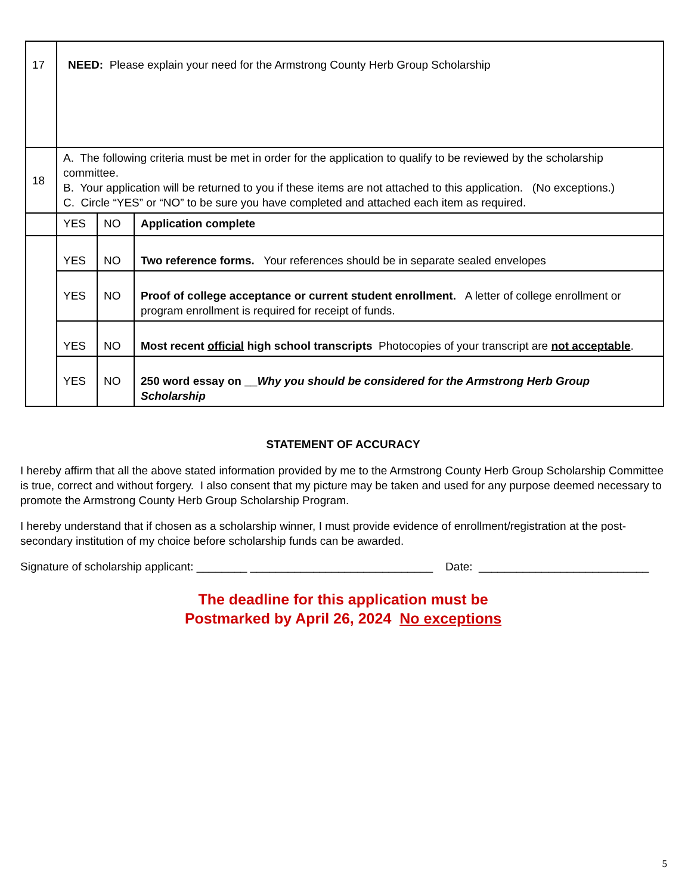| 17 | NEED: Please explain your need for the Armstrong County Herb Group Scholarship | | |
| 18 | A. The following criteria must be met in order for the application to qualify to be reviewed by the scholarship committee. B. Your application will be returned to you if these items are not attached to this application. (No exceptions.) C. Circle “YES” or “NO” to be sure you have completed and attached each item as required. | | |
| | YES | NO | Application complete |
| | YES | NO | Two reference forms. Your references should be in separate sealed envelopes |
| | YES | NO | Proof of college acceptance or current student enrollment. A letter of college enrollment or program enrollment is required for receipt of funds. |
| | YES | NO | Most recent official high school transcripts Photocopies of your transcript are not acceptable . |
| | YES | NO | 250 word essay on __ Why you should be considered for the Armstrong Herb Group Scholarship |
STATEMENT OF ACCURACY
I hereby affirm that all the above stated information provided by me to the Armstrong County Herb Group Scholarship Committee is true, correct and without forgery. I also consent that my picture may be taken and used for any purpose deemed necessary to promote the Armstrong County Herb Group Scholarship Program.
I hereby understand that if chosen as a scholarship winner, I must provide evidence of enrollment/registration at the post-secondary institution of my choice before scholarship funds can be awarded.
Signature of scholarship applicant: ________ _____________________________ Date: ___________________________
The deadline for this application must be
Postmarked by April 26, 2024 No exceptions
5